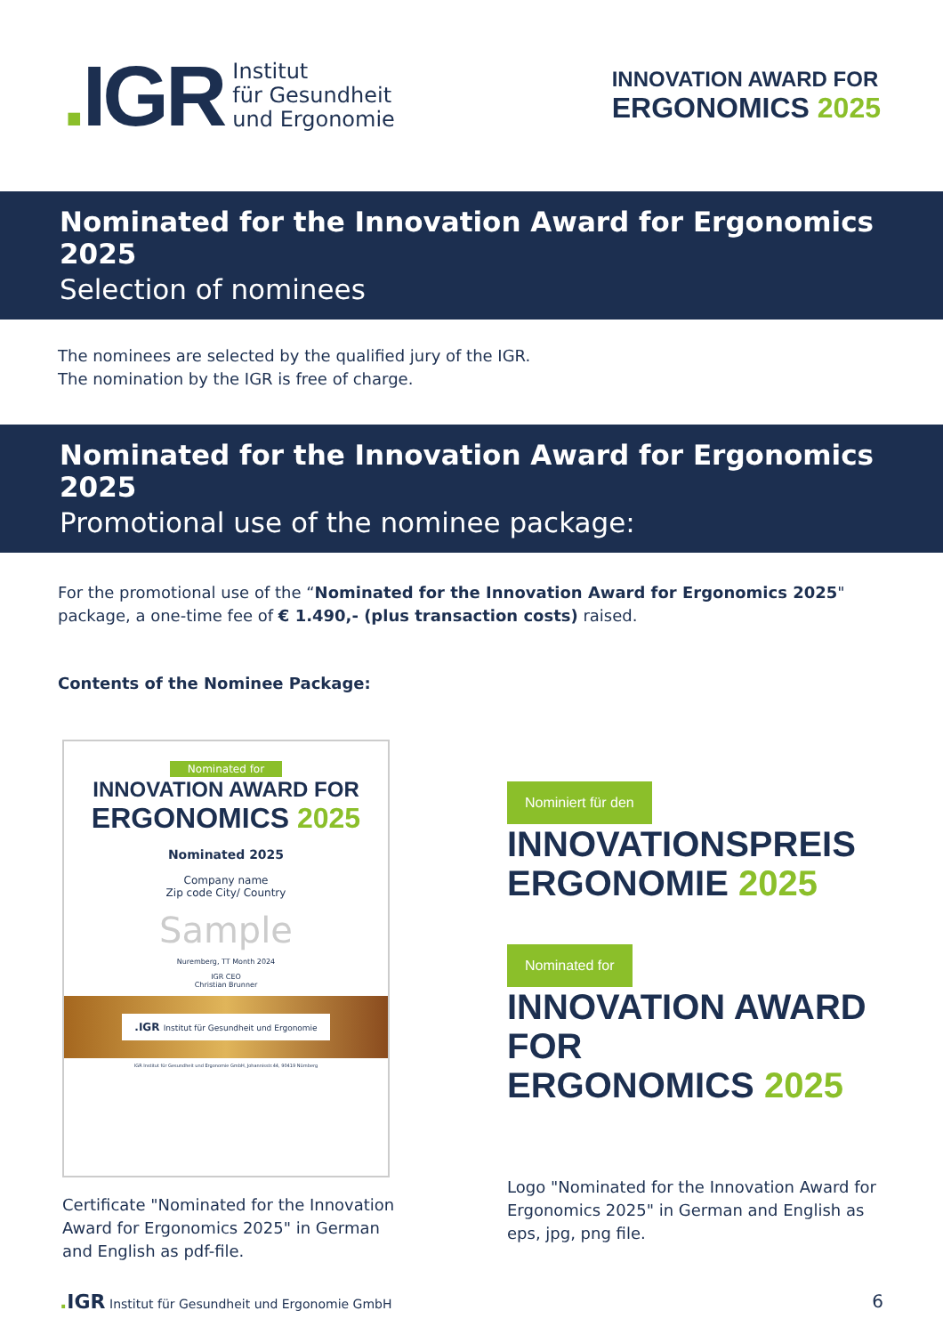. IGR
Institut
für Gesundheit
und Ergonomie
INNOVATION AWARD FOR
ERGONOMICS 2025
Nominated for the Innovation Award for Ergonomics 2025
Selection of nominees
The nominees are selected by the qualified jury of the IGR.
The nomination by the IGR is free of charge.
Nominated for the Innovation Award for Ergonomics 2025
Promotional use of the nominee package:
For the promotional use of the “Nominated for the Innovation Award for Ergonomics 2025" package, a one-time fee of € 1.490,- (plus transaction costs) raised.
Contents of the Nominee Package:
Nominated for
INNOVATION AWARD FOR
ERGONOMICS 2025
Nominated 2025
Company name
Zip code City/ Country
Sample
Nuremberg, TT Month 2024
IGR CEO
Christian Brunner
.IGR Institut für Gesundheit und Ergonomie
IGR Institut für Gesundheit und Ergonomie GmbH, Johannisstr.44, 90419 Nürnberg
Certificate "Nominated for the Innovation Award for Ergonomics 2025" in German and English as pdf-file.
Nominiert für den
INNOVATIONSPREIS
ERGONOMIE 2025
Nominated for
INNOVATION AWARD FOR
ERGONOMICS 2025
Logo "Nominated for the Innovation Award for Ergonomics 2025" in German and English as eps, jpg, png file.
. IGR Institut für Gesundheit und Ergonomie GmbH 6